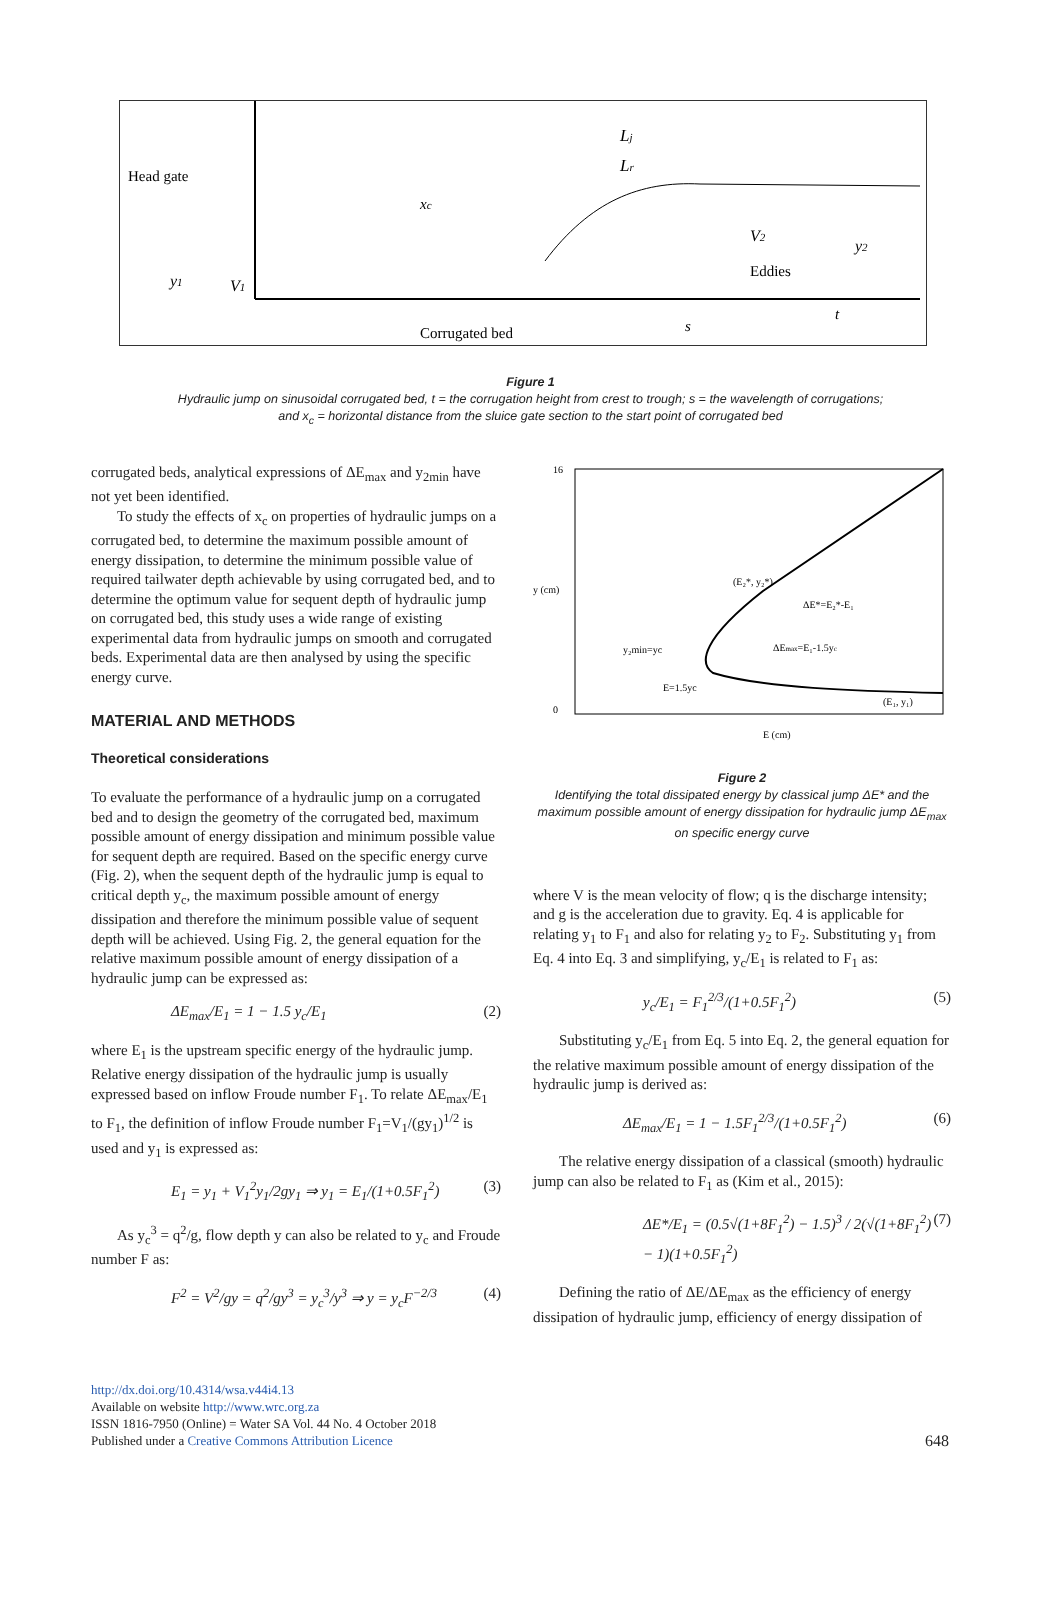Head gate
xc
Lj
Lr
V2
y2
Eddies
y1
V1
Corrugated bed
s
t
Figure 1
Hydraulic jump on sinusoidal corrugated bed, t = the corrugation height from crest to trough; s = the wavelength of corrugations;
and x<sub>c</sub> = horizontal distance from the sluice gate section to the start point of corrugated bed
corrugated beds, analytical expressions of ΔE<sub>max</sub> and y<sub>2min</sub> have not yet been identified.
To study the effects of x<sub>c</sub> on properties of hydraulic jumps on a corrugated bed, to determine the maximum possible amount of energy dissipation, to determine the minimum possible value of required tailwater depth achievable by using corrugated bed, and to determine the optimum value for sequent depth of hydraulic jump on corrugated bed, this study uses a wide range of existing experimental data from hydraulic jumps on smooth and corrugated beds. Experimental data are then analysed by using the specific energy curve.
MATERIAL AND METHODS
Theoretical considerations
To evaluate the performance of a hydraulic jump on a corrugated bed and to design the geometry of the corrugated bed, maximum possible amount of energy dissipation and minimum possible value for sequent depth are required. Based on the specific energy curve (Fig. 2), when the sequent depth of the hydraulic jump is equal to critical depth y<sub>c</sub>, the maximum possible amount of energy dissipation and therefore the minimum possible value of sequent depth will be achieved. Using Fig. 2, the general equation for the relative maximum possible amount of energy dissipation of a hydraulic jump can be expressed as:
ΔE<sub>max</sub>/E<sub>1</sub> = 1 − 1.5 y<sub>c</sub>/E<sub>1</sub> (2)
where E<sub>1</sub> is the upstream specific energy of the hydraulic jump. Relative energy dissipation of the hydraulic jump is usually expressed based on inflow Froude number F<sub>1</sub>. To relate ΔE<sub>max</sub>/E<sub>1</sub> to F<sub>1</sub>, the definition of inflow Froude number F<sub>1</sub>=V<sub>1</sub>/(gy<sub>1</sub>)<sup>1/2</sup> is used and y<sub>1</sub> is expressed as:
E<sub>1</sub> = y<sub>1</sub> + V<sub>1</sub><sup>2</sup>y<sub>1</sub>/2gy<sub>1</sub> ⇒ y<sub>1</sub> = E<sub>1</sub>/(1+0.5F<sub>1</sub><sup>2</sup>) (3)
As y<sub>c</sub><sup>3</sup> = q<sup>2</sup>/g, flow depth y can also be related to y<sub>c</sub> and Froude number F as:
F<sup>2</sup> = V<sup>2</sup>/gy = q<sup>2</sup>/gy<sup>3</sup> = y<sub>c</sub><sup>3</sup>/y<sup>3</sup> ⇒ y = y<sub>c</sub>F<sup>−2/3</sup> (4)
16
0
y (cm)
E (cm)
(E₂*, y₂*)
ΔE*=E₂*-E₁
ΔEmax=E₁-1.5yc
y₂min=yc
E=1.5yc
(E₁, y₁)
Figure 2
Identifying the total dissipated energy by classical jump ΔE* and the maximum possible amount of energy dissipation for hydraulic jump ΔE<sub>max</sub> on specific energy curve
where V is the mean velocity of flow; q is the discharge intensity; and g is the acceleration due to gravity. Eq. 4 is applicable for relating y<sub>1</sub> to F<sub>1</sub> and also for relating y<sub>2</sub> to F<sub>2</sub>. Substituting y<sub>1</sub> from Eq. 4 into Eq. 3 and simplifying, y<sub>c</sub>/E<sub>1</sub> is related to F<sub>1</sub> as:
y<sub>c</sub>/E<sub>1</sub> = F<sub>1</sub><sup>2/3</sup>/(1+0.5F<sub>1</sub><sup>2</sup>) (5)
Substituting y<sub>c</sub>/E<sub>1</sub> from Eq. 5 into Eq. 2, the general equation for the relative maximum possible amount of energy dissipation of the hydraulic jump is derived as:
ΔE<sub>max</sub>/E<sub>1</sub> = 1 − 1.5F<sub>1</sub><sup>2/3</sup>/(1+0.5F<sub>1</sub><sup>2</sup>) (6)
The relative energy dissipation of a classical (smooth) hydraulic jump can also be related to F<sub>1</sub> as (Kim et al., 2015):
ΔE*/E<sub>1</sub> = (0.5√(1+8F<sub>1</sub><sup>2</sup>) − 1.5)<sup>3</sup> / 2(√(1+8F<sub>1</sub><sup>2</sup>) − 1)(1+0.5F<sub>1</sub><sup>2</sup>) (7)
Defining the ratio of ΔE/ΔE<sub>max</sub> as the efficiency of energy dissipation of hydraulic jump, efficiency of energy dissipation of
http://dx.doi.org/10.4314/wsa.v44i4.13
Available on website http://www.wrc.org.za
ISSN 1816-7950 (Online) = Water SA Vol. 44 No. 4 October 2018
Published under a Creative Commons Attribution Licence
648